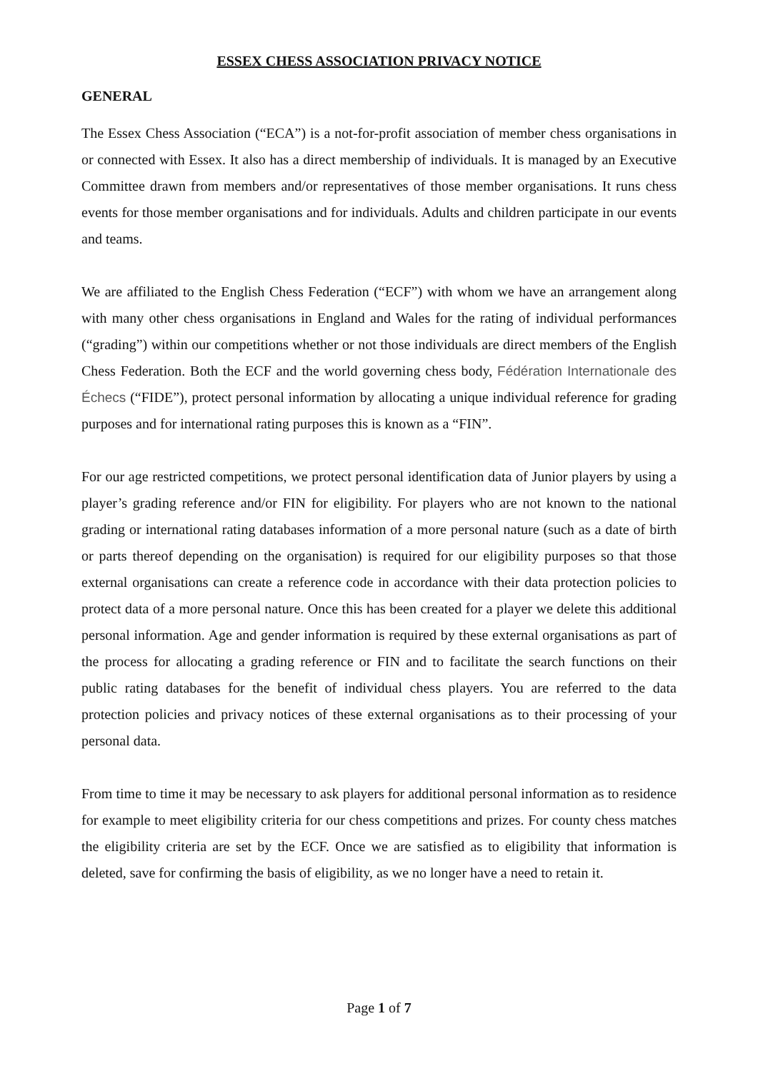ESSEX CHESS ASSOCIATION PRIVACY NOTICE
GENERAL
The Essex Chess Association (“ECA”) is a not-for-profit association of member chess organisations in or connected with Essex. It also has a direct membership of individuals. It is managed by an Executive Committee drawn from members and/or representatives of those member organisations. It runs chess events for those member organisations and for individuals. Adults and children participate in our events and teams.
We are affiliated to the English Chess Federation (“ECF”) with whom we have an arrangement along with many other chess organisations in England and Wales for the rating of individual performances (“grading”) within our competitions whether or not those individuals are direct members of the English Chess Federation. Both the ECF and the world governing chess body, Fédération Internationale des Échecs (“FIDE”), protect personal information by allocating a unique individual reference for grading purposes and for international rating purposes this is known as a “FIN”.
For our age restricted competitions, we protect personal identification data of Junior players by using a player’s grading reference and/or FIN for eligibility. For players who are not known to the national grading or international rating databases information of a more personal nature (such as a date of birth or parts thereof depending on the organisation) is required for our eligibility purposes so that those external organisations can create a reference code in accordance with their data protection policies to protect data of a more personal nature. Once this has been created for a player we delete this additional personal information. Age and gender information is required by these external organisations as part of the process for allocating a grading reference or FIN and to facilitate the search functions on their public rating databases for the benefit of individual chess players. You are referred to the data protection policies and privacy notices of these external organisations as to their processing of your personal data.
From time to time it may be necessary to ask players for additional personal information as to residence for example to meet eligibility criteria for our chess competitions and prizes. For county chess matches the eligibility criteria are set by the ECF. Once we are satisfied as to eligibility that information is deleted, save for confirming the basis of eligibility, as we no longer have a need to retain it.
Page 1 of 7